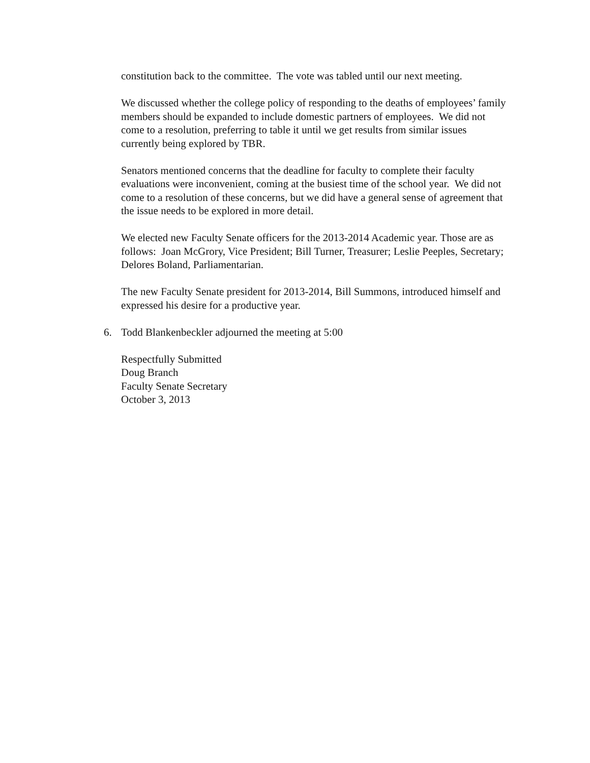constitution back to the committee. The vote was tabled until our next meeting.
We discussed whether the college policy of responding to the deaths of employees’ family members should be expanded to include domestic partners of employees. We did not come to a resolution, preferring to table it until we get results from similar issues currently being explored by TBR.
Senators mentioned concerns that the deadline for faculty to complete their faculty evaluations were inconvenient, coming at the busiest time of the school year. We did not come to a resolution of these concerns, but we did have a general sense of agreement that the issue needs to be explored in more detail.
We elected new Faculty Senate officers for the 2013-2014 Academic year. Those are as follows: Joan McGrory, Vice President; Bill Turner, Treasurer; Leslie Peeples, Secretary; Delores Boland, Parliamentarian.
The new Faculty Senate president for 2013-2014, Bill Summons, introduced himself and expressed his desire for a productive year.
6. Todd Blankenbeckler adjourned the meeting at 5:00
Respectfully Submitted
Doug Branch
Faculty Senate Secretary
October 3, 2013